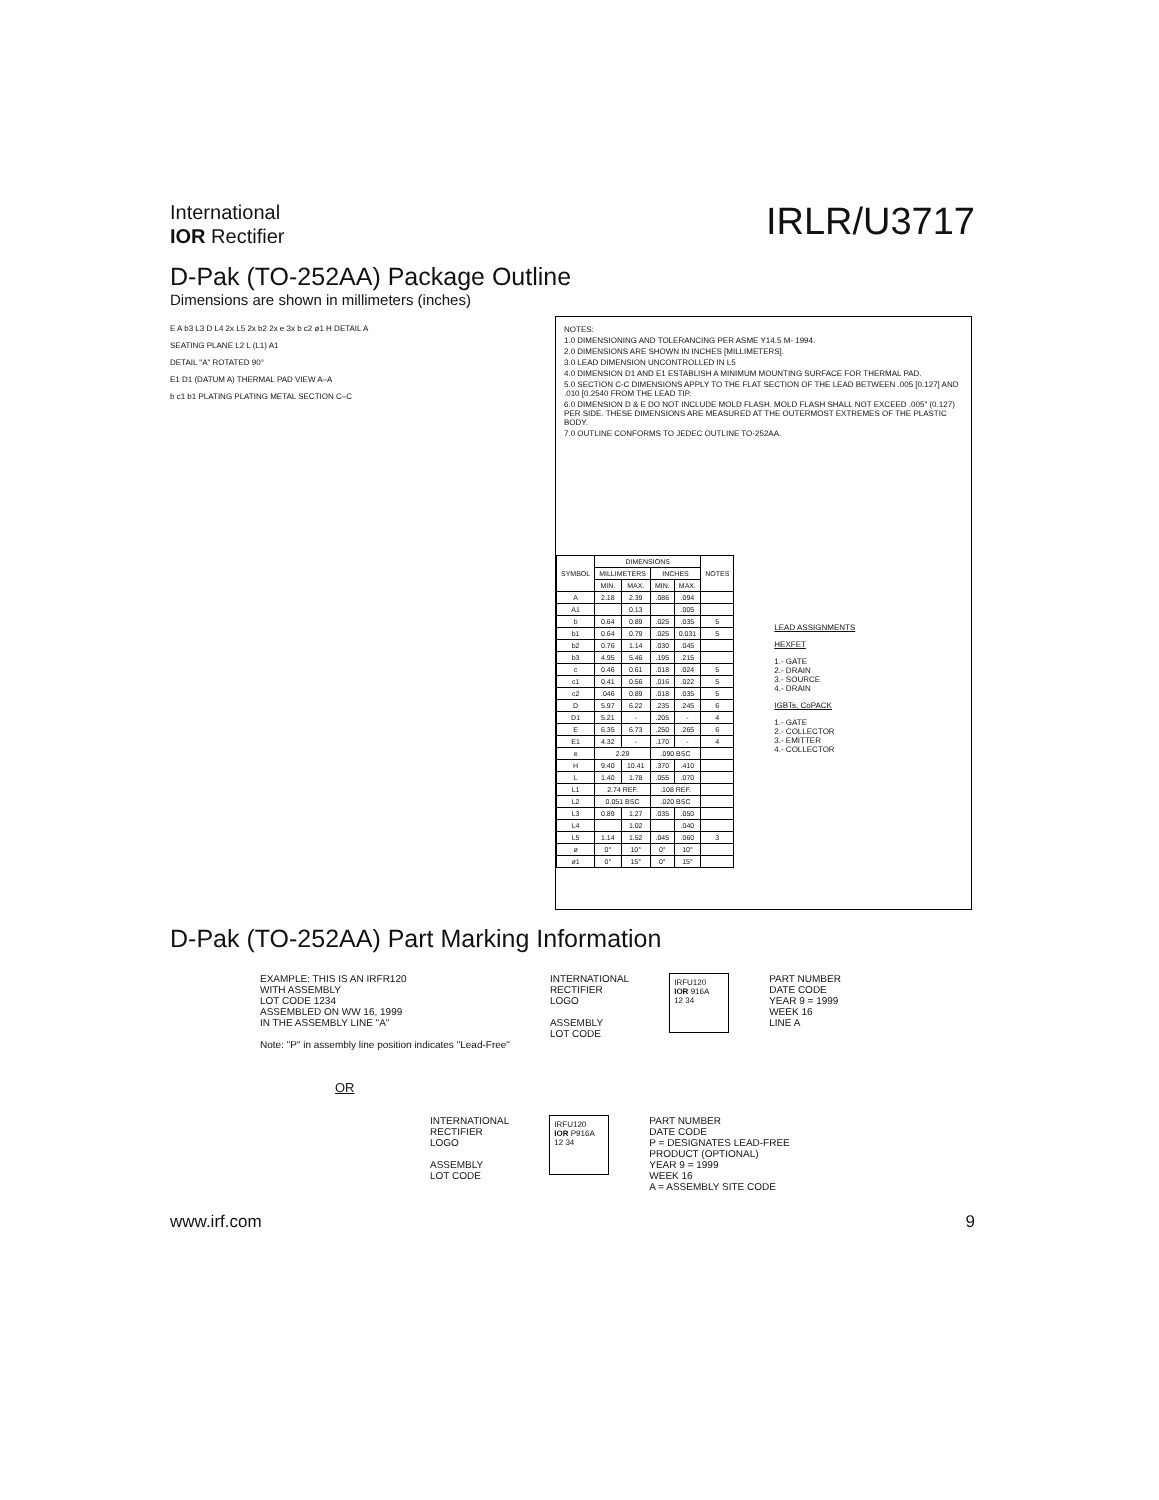International
IOR Rectifier
IRLR/U3717
D-Pak (TO-252AA) Package Outline
Dimensions are shown in millimeters (inches)
E A b3 L3 D L4 2x L5 2x b2 2x e 3x b c2 ø1 H DETAIL A
SEATING PLANE L2 L (L1) A1
DETAIL "A" ROTATED 90°
E1 D1 (DATUM A) THERMAL PAD VIEW A–A
b c1 b1 PLATING PLATING METAL SECTION C–C
NOTES:
1.0 DIMENSIONING AND TOLERANCING PER ASME Y14.5 M- 1994.
2.0 DIMENSIONS ARE SHOWN IN INCHES [MILLIMETERS].
3.0 LEAD DIMENSION UNCONTROLLED IN L5
4.0 DIMENSION D1 AND E1 ESTABLISH A MINIMUM MOUNTING SURFACE FOR THERMAL PAD.
5.0 SECTION C-C DIMENSIONS APPLY TO THE FLAT SECTION OF THE LEAD BETWEEN .005 [0.127] AND .010 [0.2540 FROM THE LEAD TIP.
6.0 DIMENSION D & E DO NOT INCLUDE MOLD FLASH. MOLD FLASH SHALL NOT EXCEED .005" (0.127) PER SIDE. THESE DIMENSIONS ARE MEASURED AT THE OUTERMOST EXTREMES OF THE PLASTIC BODY.
7.0 OUTLINE CONFORMS TO JEDEC OUTLINE TO-252AA.
| SYMBOL | DIMENSIONS | | | | NOTES |
| --- | --- | --- | --- | --- | --- |
| | MILLIMETERS | | INCHES | | |
| | MIN. | MAX. | MIN. | MAX. | |
| A | 2.18 | 2.39 | .086 | .094 | |
| A1 | | 0.13 | | .005 | |
| b | 0.64 | 0.89 | .025 | .035 | 5 |
| b1 | 0.64 | 0.79 | .025 | 0.031 | 5 |
| b2 | 0.76 | 1.14 | .030 | .045 | |
| b3 | 4.95 | 5.46 | .195 | .215 | |
| c | 0.46 | 0.61 | .018 | .024 | 5 |
| c1 | 0.41 | 0.56 | .016 | .022 | 5 |
| c2 | .046 | 0.89 | .018 | .035 | 5 |
| D | 5.97 | 6.22 | .235 | .245 | 6 |
| D1 | 5.21 | - | .205 | - | 4 |
| E | 6.35 | 6.73 | .250 | .265 | 6 |
| E1 | 4.32 | - | .170 | - | 4 |
| e | 2.29 | | .090 BSC | | |
| H | 9.40 | 10.41 | .370 | .410 | |
| L | 1.40 | 1.78 | .055 | .070 | |
| L1 | 2.74 REF. | | .108 REF. | | |
| L2 | 0.051 BSC | | .020 BSC | | |
| L3 | 0.89 | 1.27 | .035 | .050 | |
| L4 | | 1.02 | | .040 | |
| L5 | 1.14 | 1.52 | .045 | .060 | 3 |
| ø | 0° | 10° | 0° | 10° | |
| ø1 | 0° | 15° | 0° | 15° | |
LEAD ASSIGNMENTS
HEXFET
1.- GATE
2.- DRAIN
3.- SOURCE
4.- DRAIN
IGBTs, CoPACK
1.- GATE
2.- COLLECTOR
3.- EMITTER
4.- COLLECTOR
D-Pak (TO-252AA) Part Marking Information
EXAMPLE: THIS IS AN IRFR120
WITH ASSEMBLY
LOT CODE 1234
ASSEMBLED ON WW 16, 1999
IN THE ASSEMBLY LINE "A"
Note: "P" in assembly line position indicates "Lead-Free"
INTERNATIONAL
RECTIFIER
LOGO
ASSEMBLY
LOT CODE
IRFU120
IOR 916A
12 34
PART NUMBER
DATE CODE
YEAR 9 = 1999
WEEK 16
LINE A
OR
INTERNATIONAL
RECTIFIER
LOGO
ASSEMBLY
LOT CODE
IRFU120
IOR P916A
12 34
PART NUMBER
DATE CODE
P = DESIGNATES LEAD-FREE
PRODUCT (OPTIONAL)
YEAR 9 = 1999
WEEK 16
A = ASSEMBLY SITE CODE
www.irf.com 9